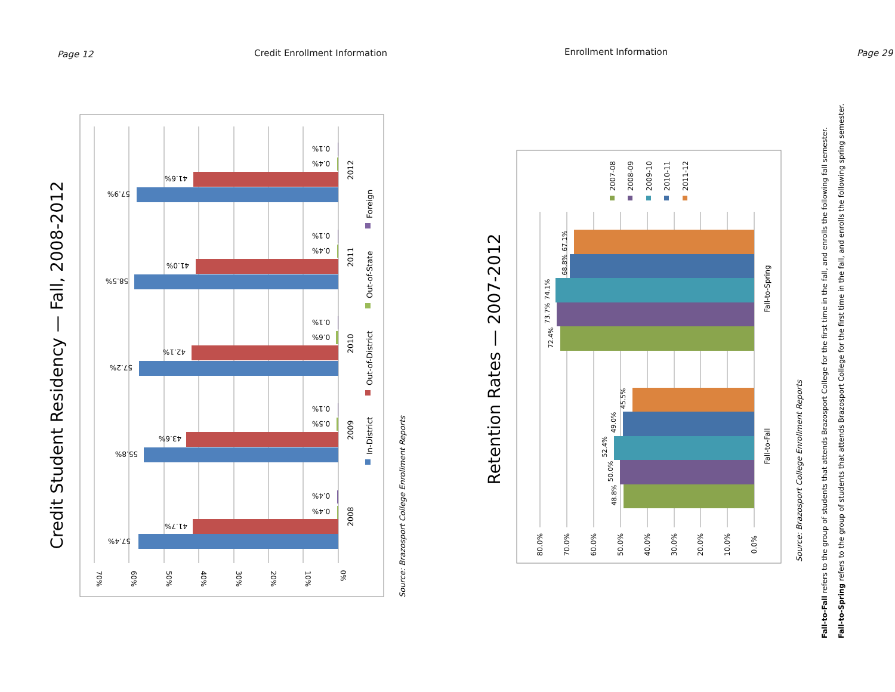Page 12 Credit Enrollment Information Enrollment Information Page 29
Credit Student Residency — Fall, 2008-2012
70%
60%
50%
40%
30%
20%
10%
0%
57.4%
41.7%
0.4%
0.4%
55.8%
43.6%
0.5%
0.1%
57.2%
42.1%
0.6%
0.1%
58.5%
41.0%
0.4%
0.1%
57.9%
41.6%
0.4%
0.1%
2008
2009
2010
2011
2012
In-District
Out-of-District
Out-of-State
Foreign
Source: Brazosport College Enrollment Reports
Retention Rates — 2007-2012
80.0%
70.0%
60.0%
50.0%
40.0%
30.0%
20.0%
10.0%
0.0%
48.8%
50.0%
52.4%
49.0%
45.5%
72.4%
73.7%
74.1%
68.8%
67.1%
Fall-to-Fall
Fall-to-Spring
2007-08
2008-09
2009-10
2010-11
2011-12
Source: Brazosport College Enrollment Reports
Fall-to-Fall refers to the group of students that attends Brazosport College for the first time in the fall, and enrolls the following fall semester.
Fall-to-Spring refers to the group of students that attends Brazosport College for the first time in the fall, and enrolls the following spring semester.